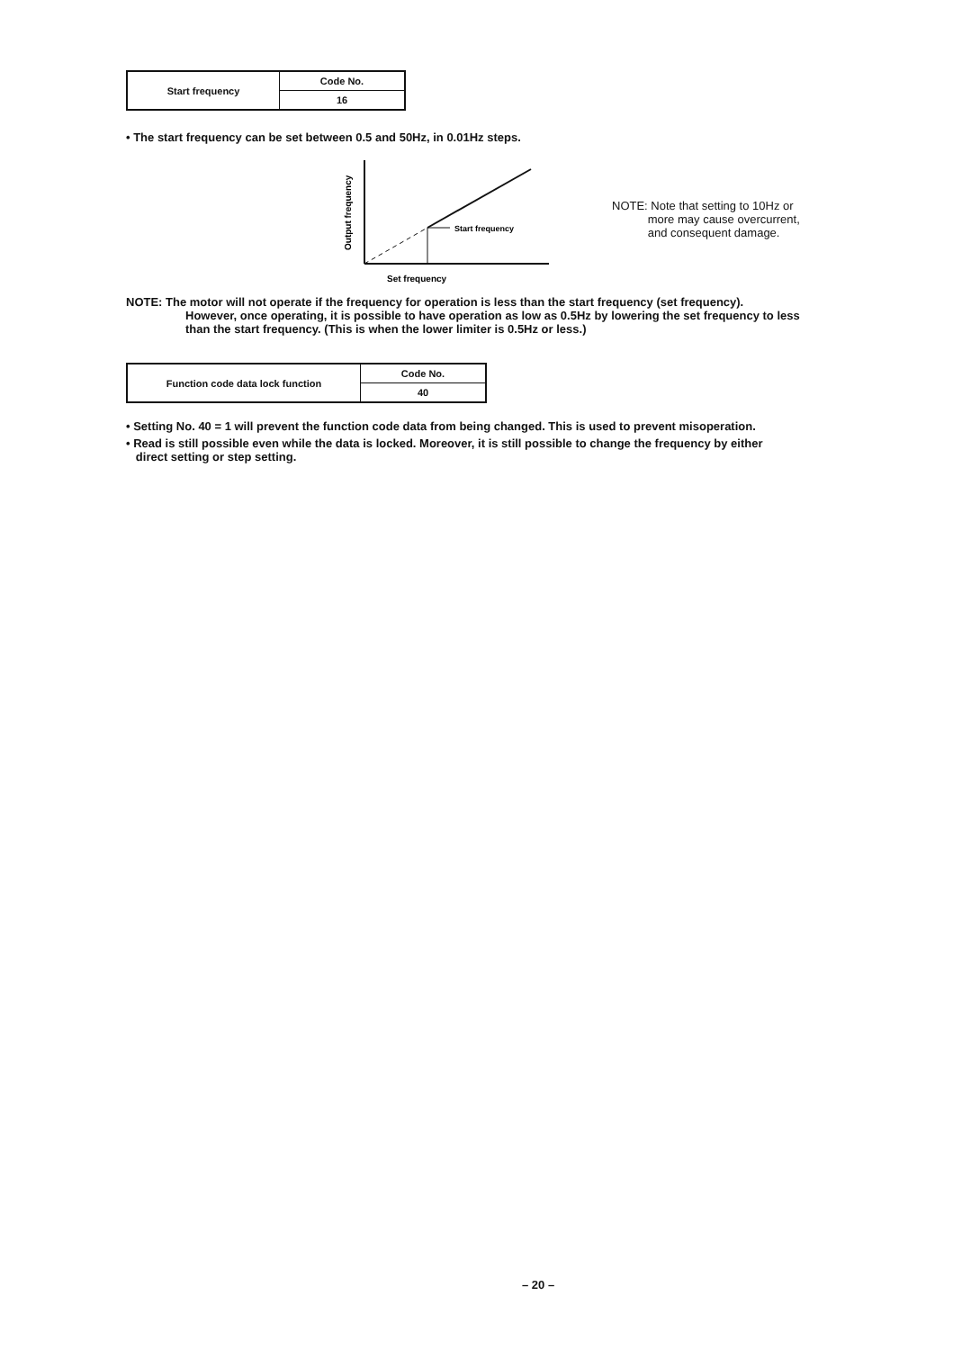| Start frequency | Code No. |
| | 16 |
• The start frequency can be set between 0.5 and 50Hz, in 0.01Hz steps.
Output frequency
Start frequency
Set frequency
NOTE: Note that setting to 10Hz or
more may cause overcurrent,
and consequent damage.
NOTE: The motor will not operate if the frequency for operation is less than the start frequency (set frequency).
However, once operating, it is possible to have operation as low as 0.5Hz by lowering the set frequency to less
than the start frequency. (This is when the lower limiter is 0.5Hz or less.)
| Function code data lock function | Code No. |
| | 40 |
• Setting No. 40 = 1 will prevent the function code data from being changed. This is used to prevent misoperation.
• Read is still possible even while the data is locked. Moreover, it is still possible to change the frequency by either
direct setting or step setting.
– 20 –